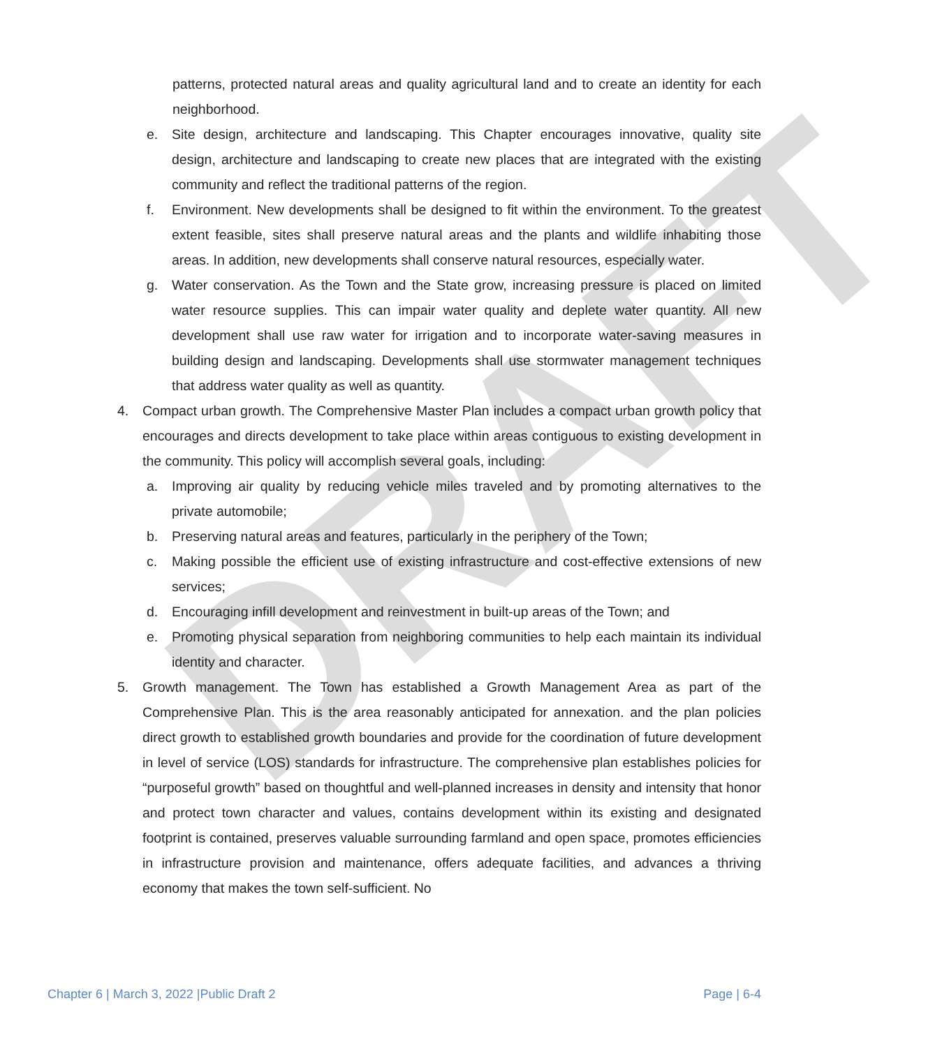DRAFT
patterns, protected natural areas and quality agricultural land and to create an identity for each neighborhood.
e. Site design, architecture and landscaping. This Chapter encourages innovative, quality site design, architecture and landscaping to create new places that are integrated with the existing community and reflect the traditional patterns of the region.
f. Environment. New developments shall be designed to fit within the environment. To the greatest extent feasible, sites shall preserve natural areas and the plants and wildlife inhabiting those areas. In addition, new developments shall conserve natural resources, especially water.
g. Water conservation. As the Town and the State grow, increasing pressure is placed on limited water resource supplies. This can impair water quality and deplete water quantity. All new development shall use raw water for irrigation and to incorporate water-saving measures in building design and landscaping. Developments shall use stormwater management techniques that address water quality as well as quantity.
4. Compact urban growth. The Comprehensive Master Plan includes a compact urban growth policy that encourages and directs development to take place within areas contiguous to existing development in the community. This policy will accomplish several goals, including:
a. Improving air quality by reducing vehicle miles traveled and by promoting alternatives to the private automobile;
b. Preserving natural areas and features, particularly in the periphery of the Town;
c. Making possible the efficient use of existing infrastructure and cost-effective extensions of new services;
d. Encouraging infill development and reinvestment in built-up areas of the Town; and
e. Promoting physical separation from neighboring communities to help each maintain its individual identity and character.
5. Growth management. The Town has established a Growth Management Area as part of the Comprehensive Plan. This is the area reasonably anticipated for annexation. and the plan policies direct growth to established growth boundaries and provide for the coordination of future development in level of service (LOS) standards for infrastructure. The comprehensive plan establishes policies for “purposeful growth” based on thoughtful and well-planned increases in density and intensity that honor and protect town character and values, contains development within its existing and designated footprint is contained, preserves valuable surrounding farmland and open space, promotes efficiencies in infrastructure provision and maintenance, offers adequate facilities, and advances a thriving economy that makes the town self-sufficient. No
Chapter 6 | March 3, 2022 |Public Draft 2 Page | 6-4